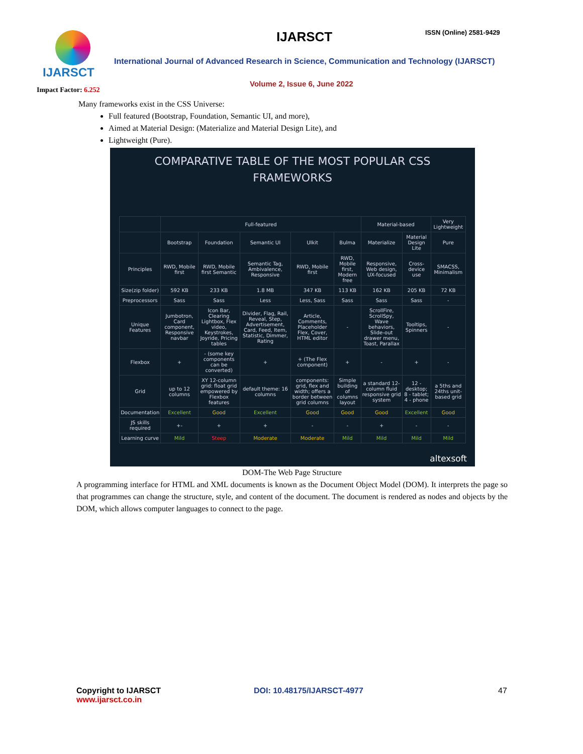IJARSCT ISSN (Online) 2581-9429
IJARSCT
International Journal of Advanced Research in Science, Communication and Technology (IJARSCT)
Volume 2, Issue 6, June 2022
Impact Factor: 6.252
Many frameworks exist in the CSS Universe:
Full featured (Bootstrap, Foundation, Semantic UI, and more),
Aimed at Material Design: (Materialize and Material Design Lite), and
Lightweight (Pure).
COMPARATIVE TABLE OF THE MOST POPULAR CSS
FRAMEWORKS
| | Full-featured | | | | | Material-based | | Very Lightweight |
| --- | --- | --- | --- | --- | --- | --- | --- | --- |
| | Bootstrap | Foundation | Semantic UI | UIkit | Bulma | Materialize | Material Design Lite | Pure |
| Principles | RWD, Mobile first | RWD, Mobile first Semantic | Semantic Tag, Ambivalence, Responsive | RWD, Mobile first | RWD, Mobile first, Modern free | Responsive, Web design, UX-focused | Cross-device use | SMACSS, Minimalism |
| Size(zip folder) | 592 KB | 233 KB | 1.8 MB | 347 KB | 113 KB | 162 KB | 205 KB | 72 KB |
| Preprocessors | Sass | Sass | Less | Less, Sass | Sass | Sass | Sass | - |
| Unique Features | Jumbotron, Card component, Responsive navbar | Icon Bar, Clearing Lightbox, Flex video, Keystrokes, Joyride, Pricing tables | Divider, Flag, Rail, Reveal, Step, Advertisement, Card, Feed, Item, Statistic, Dimmer, Rating | Article, Comments, Placeholder Flex, Cover, HTML editor | - | ScrollFire, ScrollSpy, Wave behaviors, Slide-out drawer menu, Toast, Parallax | Tooltips, Spinners | - |
| Flexbox | + | - (some key components can be converted) | + | + (The Flex component) | + | - | + | - |
| Grid | up to 12 columns | XY 12-column grid: float grid empowered by Flexbox features | default theme: 16 columns | components: grid, flex and width; offers a border between grid columns | Simple building of columns layout | a standard 12-column fluid responsive grid system | 12 - desktop; 8 - tablet; 4 - phone | a 5ths and 24ths unit-based grid |
| Documentation | Excellent | Good | Excellent | Good | Good | Good | Excellent | Good |
| JS skills required | +- | + | + | - | - | + | - | - |
| Learning curve | Mild | Steep | Moderate | Moderate | Mild | Mild | Mild | Mild |
altexsoft
DOM-The Web Page Structure
A programming interface for HTML and XML documents is known as the Document Object Model (DOM). It interprets the page so that programmes can change the structure, style, and content of the document. The document is rendered as nodes and objects by the DOM, which allows computer languages to connect to the page.
Copyright to IJARSCT
www.ijarsct.co.in
DOI: 10.48175/IJARSCT-4977 47